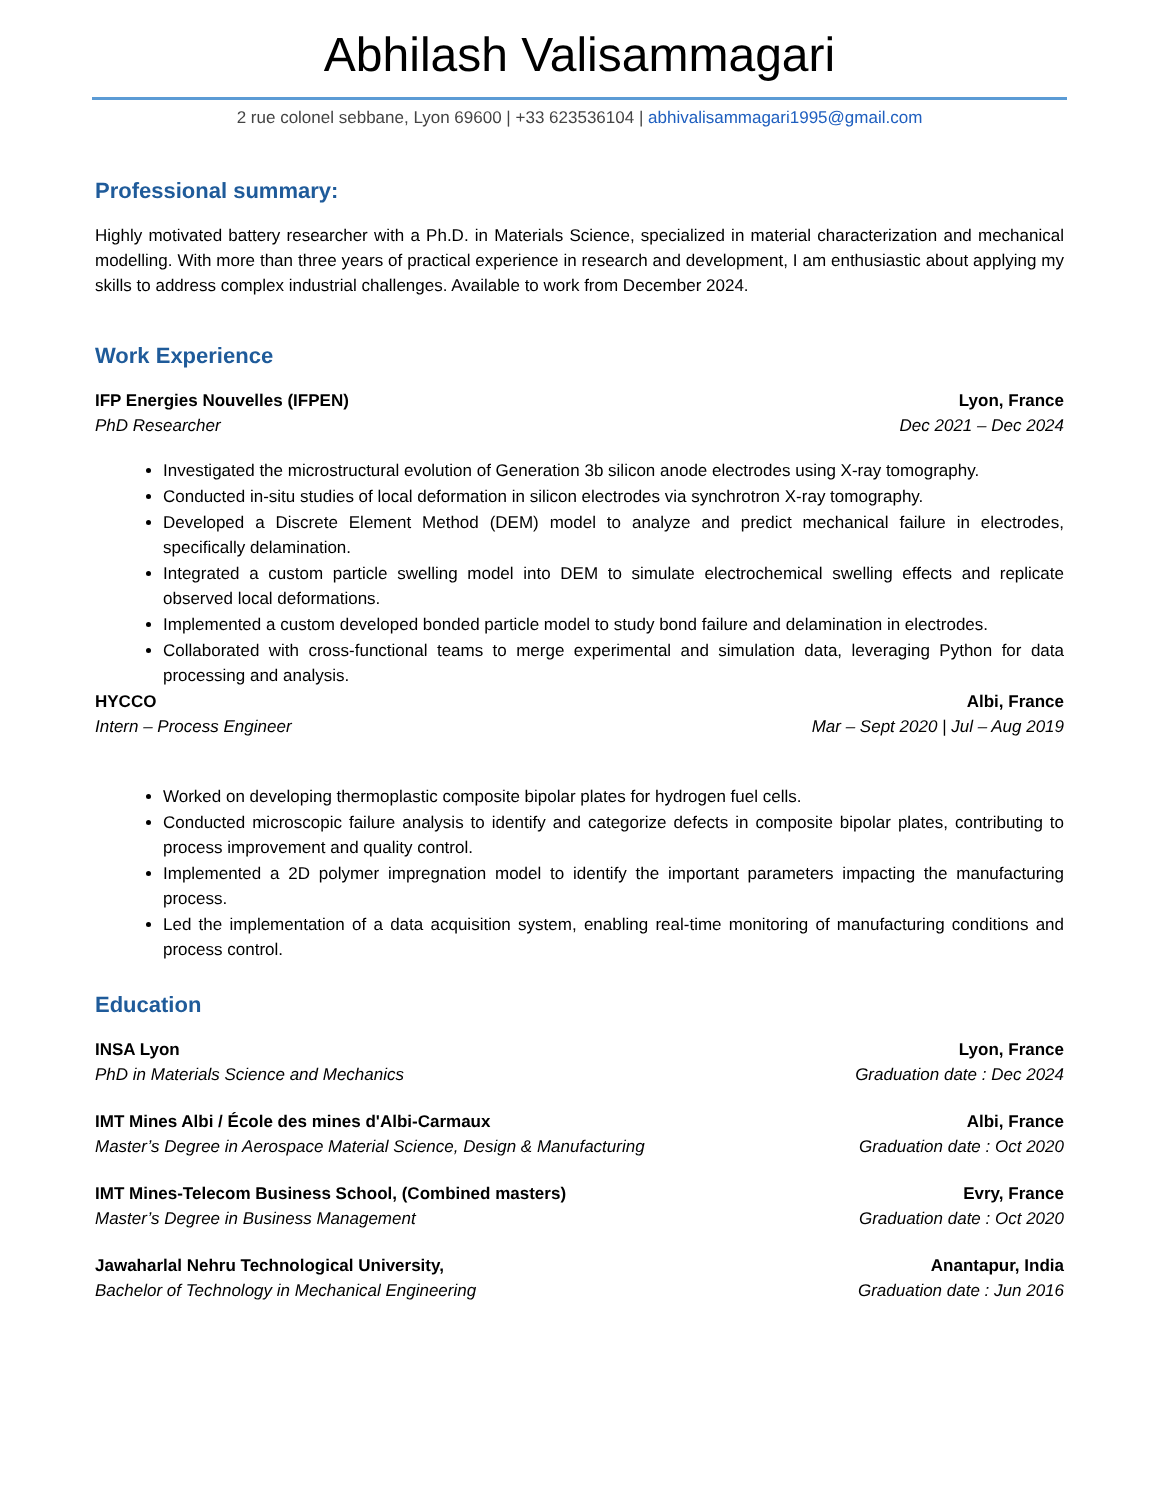Abhilash Valisammagari
2 rue colonel sebbane, Lyon 69600 | +33 623536104 | abhivalisammagari1995@gmail.com
Professional summary:
Highly motivated battery researcher with a Ph.D. in Materials Science, specialized in material characterization and mechanical modelling. With more than three years of practical experience in research and development, I am enthusiastic about applying my skills to address complex industrial challenges. Available to work from December 2024.
Work Experience
IFP Energies Nouvelles (IFPEN) Lyon, France
PhD Researcher Dec 2021 – Dec 2024
Investigated the microstructural evolution of Generation 3b silicon anode electrodes using X-ray tomography.
Conducted in-situ studies of local deformation in silicon electrodes via synchrotron X-ray tomography.
Developed a Discrete Element Method (DEM) model to analyze and predict mechanical failure in electrodes, specifically delamination.
Integrated a custom particle swelling model into DEM to simulate electrochemical swelling effects and replicate observed local deformations.
Implemented a custom developed bonded particle model to study bond failure and delamination in electrodes.
Collaborated with cross-functional teams to merge experimental and simulation data, leveraging Python for data processing and analysis.
HYCCO Albi, France
Intern – Process Engineer Mar – Sept 2020 | Jul – Aug 2019
Worked on developing thermoplastic composite bipolar plates for hydrogen fuel cells.
Conducted microscopic failure analysis to identify and categorize defects in composite bipolar plates, contributing to process improvement and quality control.
Implemented a 2D polymer impregnation model to identify the important parameters impacting the manufacturing process.
Led the implementation of a data acquisition system, enabling real-time monitoring of manufacturing conditions and process control.
Education
INSA Lyon Lyon, France
PhD in Materials Science and Mechanics Graduation date : Dec 2024
IMT Mines Albi / École des mines d'Albi-Carmaux Albi, France
Master’s Degree in Aerospace Material Science, Design & Manufacturing Graduation date : Oct 2020
IMT Mines-Telecom Business School, (Combined masters) Evry, France
Master’s Degree in Business Management Graduation date : Oct 2020
Jawaharlal Nehru Technological University, Anantapur, India
Bachelor of Technology in Mechanical Engineering Graduation date : Jun 2016